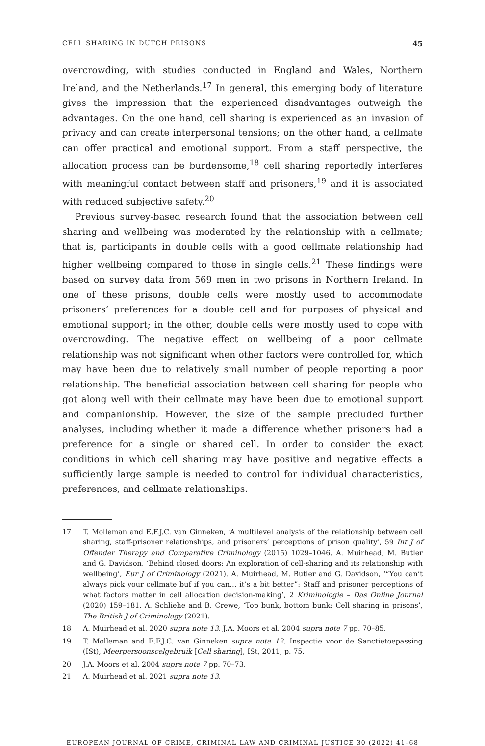CELL SHARING IN DUTCH PRISONS 45
overcrowding, with studies conducted in England and Wales, Northern Ireland, and the Netherlands.<sup>17</sup> In general, this emerging body of literature gives the impression that the experienced disadvantages outweigh the advantages. On the one hand, cell sharing is experienced as an invasion of privacy and can create interpersonal tensions; on the other hand, a cellmate can offer practical and emotional support. From a staff perspective, the allocation process can be burdensome,<sup>18</sup> cell sharing reportedly interferes with meaningful contact between staff and prisoners,<sup>19</sup> and it is associated with reduced subjective safety.<sup>20</sup>
Previous survey-based research found that the association between cell sharing and wellbeing was moderated by the relationship with a cellmate; that is, participants in double cells with a good cellmate relationship had higher wellbeing compared to those in single cells.<sup>21</sup> These findings were based on survey data from 569 men in two prisons in Northern Ireland. In one of these prisons, double cells were mostly used to accommodate prisoners’ preferences for a double cell and for purposes of physical and emotional support; in the other, double cells were mostly used to cope with overcrowding. The negative effect on wellbeing of a poor cellmate relationship was not significant when other factors were controlled for, which may have been due to relatively small number of people reporting a poor relationship. The beneficial association between cell sharing for people who got along well with their cellmate may have been due to emotional support and companionship. However, the size of the sample precluded further analyses, including whether it made a difference whether prisoners had a preference for a single or shared cell. In order to consider the exact conditions in which cell sharing may have positive and negative effects a sufficiently large sample is needed to control for individual characteristics, preferences, and cellmate relationships.
17 T. Molleman and E.F.J.C. van Ginneken, ‘A multilevel analysis of the relationship between cell sharing, staff-prisoner relationships, and prisoners’ perceptions of prison quality’, 59 Int J of Offender Therapy and Comparative Criminology (2015) 1029–1046. A. Muirhead, M. Butler and G. Davidson, ‘Behind closed doors: An exploration of cell-sharing and its relationship with wellbeing’, Eur J of Criminology (2021). A. Muirhead, M. Butler and G. Davidson, ‘“You can’t always pick your cellmate buf if you can… it’s a bit better”: Staff and prisoner perceptions of what factors matter in cell allocation decision-making’, 2 Kriminologie – Das Online Journal (2020) 159–181. A. Schliehe and B. Crewe, ‘Top bunk, bottom bunk: Cell sharing in prisons’, The British J of Criminology (2021).
18 A. Muirhead et al. 2020 supra note 13. J.A. Moors et al. 2004 supra note 7 pp. 70–85.
19 T. Molleman and E.F.J.C. van Ginneken supra note 12. Inspectie voor de Sanctietoepassing (ISt), Meerpersoonscelgebruik [Cell sharing], ISt, 2011, p. 75.
20 J.A. Moors et al. 2004 supra note 7 pp. 70–73.
21 A. Muirhead et al. 2021 supra note 13.
EUROPEAN JOURNAL OF CRIME, CRIMINAL LAW AND CRIMINAL JUSTICE 30 (2022) 41–68